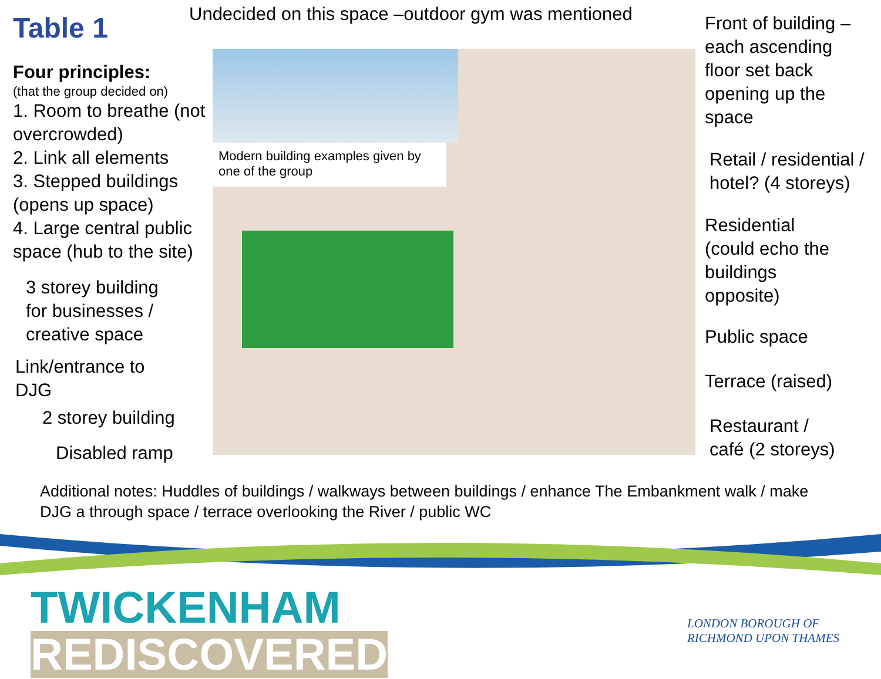Undecided on this space –outdoor gym was mentioned
Table 1
Four principles:
(that the group decided on)
1. Room to breathe (not overcrowded)
2. Link all elements
3. Stepped buildings (opens up space)
4. Large central public space (hub to the site)
Modern building examples given by one of the group
3 storey building
for businesses /
creative space
Link/entrance to
DJG
2 storey building
Disabled ramp
Front of building –
each ascending
floor set back
opening up the
space
Retail / residential /
hotel? (4 storeys)
Residential
(could echo the
buildings
opposite)
Public space
Terrace (raised)
Restaurant /
café (2 storeys)
Additional notes: Huddles of buildings / walkways between buildings / enhance The Embankment walk / make DJG a through space / terrace overlooking the River / public WC
TWICKENHAM
REDISCOVERED
LONDON BOROUGH OF
RICHMOND UPON THAMES